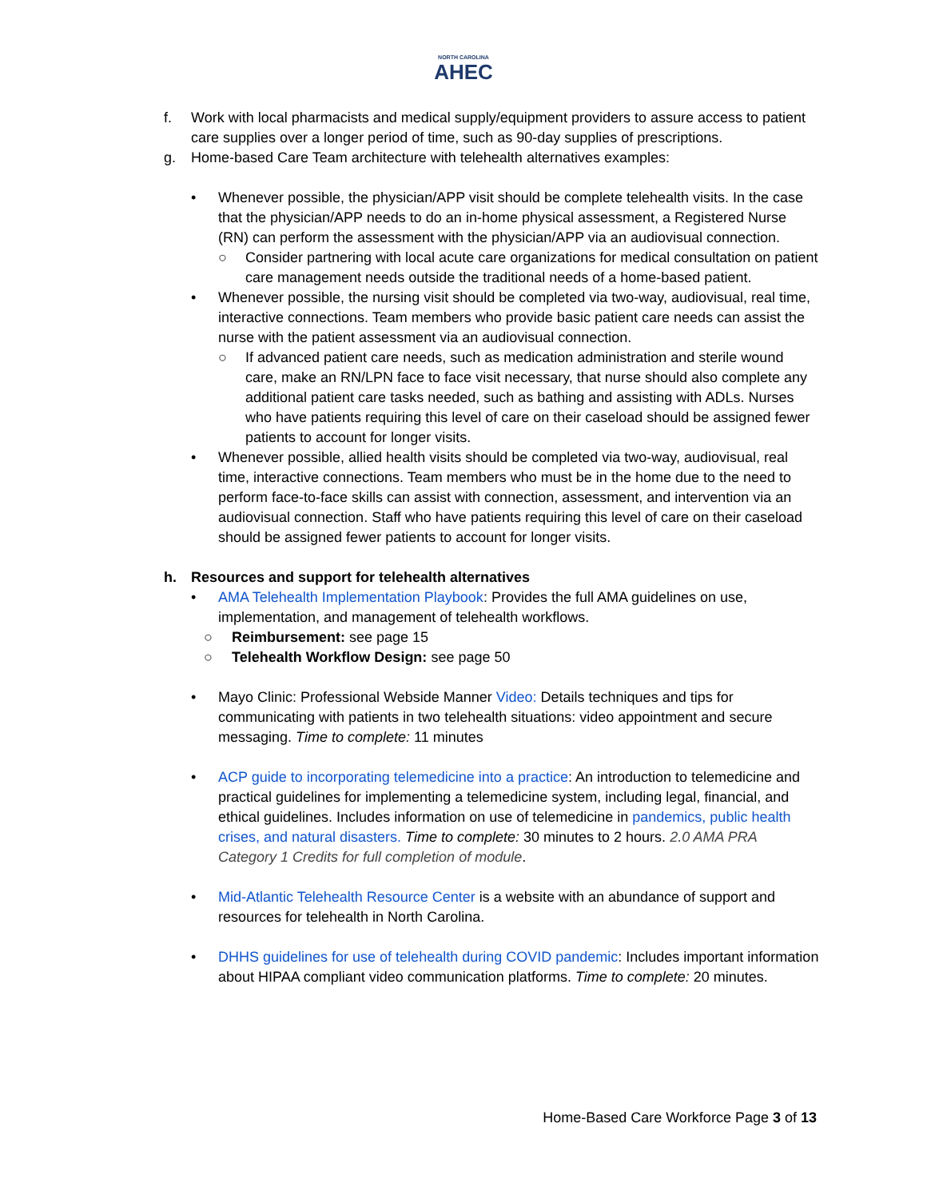NORTH CAROLINA
AHEC
f. Work with local pharmacists and medical supply/equipment providers to assure access to patient care supplies over a longer period of time, such as 90-day supplies of prescriptions.
g. Home-based Care Team architecture with telehealth alternatives examples:
• Whenever possible, the physician/APP visit should be complete telehealth visits. In the case that the physician/APP needs to do an in-home physical assessment, a Registered Nurse (RN) can perform the assessment with the physician/APP via an audiovisual connection.
○ Consider partnering with local acute care organizations for medical consultation on patient care management needs outside the traditional needs of a home-based patient.
• Whenever possible, the nursing visit should be completed via two-way, audiovisual, real time, interactive connections. Team members who provide basic patient care needs can assist the nurse with the patient assessment via an audiovisual connection.
○ If advanced patient care needs, such as medication administration and sterile wound care, make an RN/LPN face to face visit necessary, that nurse should also complete any additional patient care tasks needed, such as bathing and assisting with ADLs. Nurses who have patients requiring this level of care on their caseload should be assigned fewer patients to account for longer visits.
• Whenever possible, allied health visits should be completed via two-way, audiovisual, real time, interactive connections. Team members who must be in the home due to the need to perform face-to-face skills can assist with connection, assessment, and intervention via an audiovisual connection. Staff who have patients requiring this level of care on their caseload should be assigned fewer patients to account for longer visits.
h. Resources and support for telehealth alternatives
• AMA Telehealth Implementation Playbook: Provides the full AMA guidelines on use, implementation, and management of telehealth workflows.
○ Reimbursement: see page 15
○ Telehealth Workflow Design: see page 50
• Mayo Clinic: Professional Webside Manner Video: Details techniques and tips for communicating with patients in two telehealth situations: video appointment and secure messaging. Time to complete: 11 minutes
• ACP guide to incorporating telemedicine into a practice: An introduction to telemedicine and practical guidelines for implementing a telemedicine system, including legal, financial, and ethical guidelines. Includes information on use of telemedicine in pandemics, public health crises, and natural disasters. Time to complete: 30 minutes to 2 hours. 2.0 AMA PRA Category 1 Credits for full completion of module.
• Mid-Atlantic Telehealth Resource Center is a website with an abundance of support and resources for telehealth in North Carolina.
• DHHS guidelines for use of telehealth during COVID pandemic: Includes important information about HIPAA compliant video communication platforms. Time to complete: 20 minutes.
Home-Based Care Workforce Page 3 of 13